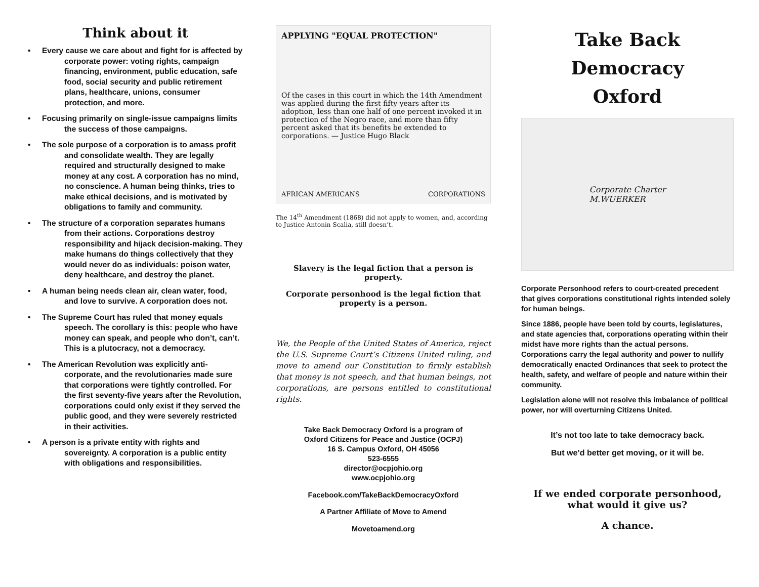Think about it
• Every cause we care about and fight for is affected by corporate power: voting rights, campaign financing, environment, public education, safe food, social security and public retirement plans, healthcare, unions, consumer protection, and more.
• Focusing primarily on single-issue campaigns limits the success of those campaigns.
• The sole purpose of a corporation is to amass profit and consolidate wealth. They are legally required and structurally designed to make money at any cost. A corporation has no mind, no conscience. A human being thinks, tries to make ethical decisions, and is motivated by obligations to family and community.
• The structure of a corporation separates humans from their actions. Corporations destroy responsibility and hijack decision-making. They make humans do things collectively that they would never do as individuals: poison water, deny healthcare, and destroy the planet.
• A human being needs clean air, clean water, food, and love to survive. A corporation does not.
• The Supreme Court has ruled that money equals speech. The corollary is this: people who have money can speak, and people who don’t, can’t. This is a plutocracy, not a democracy.
• The American Revolution was explicitly anti-corporate, and the revolutionaries made sure that corporations were tightly controlled. For the first seventy-five years after the Revolution, corporations could only exist if they served the public good, and they were severely restricted in their activities.
• A person is a private entity with rights and sovereignty. A corporation is a public entity with obligations and responsibilities.
APPLYING "EQUAL PROTECTION"
Of the cases in this court in which the 14th Amendment was applied during the first fifty years after its adoption, less than one half of one percent invoked it in protection of the Negro race, and more than fifty percent asked that its benefits be extended to corporations. — Justice Hugo Black
AFRICAN AMERICANS CORPORATIONS
The 14<sup>th</sup> Amendment (1868) did not apply to women, and, according to Justice Antonin Scalia, still doesn’t.
Slavery is the legal fiction that a person is property.
Corporate personhood is the legal fiction that property is a person.
We, the People of the United States of America, reject the U.S. Supreme Court’s Citizens United ruling, and move to amend our Constitution to firmly establish that money is not speech, and that human beings, not corporations, are persons entitled to constitutional rights.
Take Back Democracy Oxford is a program of
Oxford Citizens for Peace and Justice (OCPJ)
16 S. Campus Oxford, OH 45056
523-6555
director@ocpjohio.org
www.ocpjohio.org
Facebook.com/TakeBackDemocracyOxford
A Partner Affiliate of Move to Amend
Movetoamend.org
Take Back Democracy
Oxford
Corporate Charter
M.WUERKER
Corporate Personhood refers to court-created precedent that gives corporations constitutional rights intended solely for human beings.
Since 1886, people have been told by courts, legislatures, and state agencies that, corporations operating within their midst have more rights than the actual persons. Corporations carry the legal authority and power to nullify democratically enacted Ordinances that seek to protect the health, safety, and welfare of people and nature within their community.
Legislation alone will not resolve this imbalance of political power, nor will overturning Citizens United.
It’s not too late to take democracy back.
But we’d better get moving, or it will be.
If we ended corporate personhood,
what would it give us?
A chance.